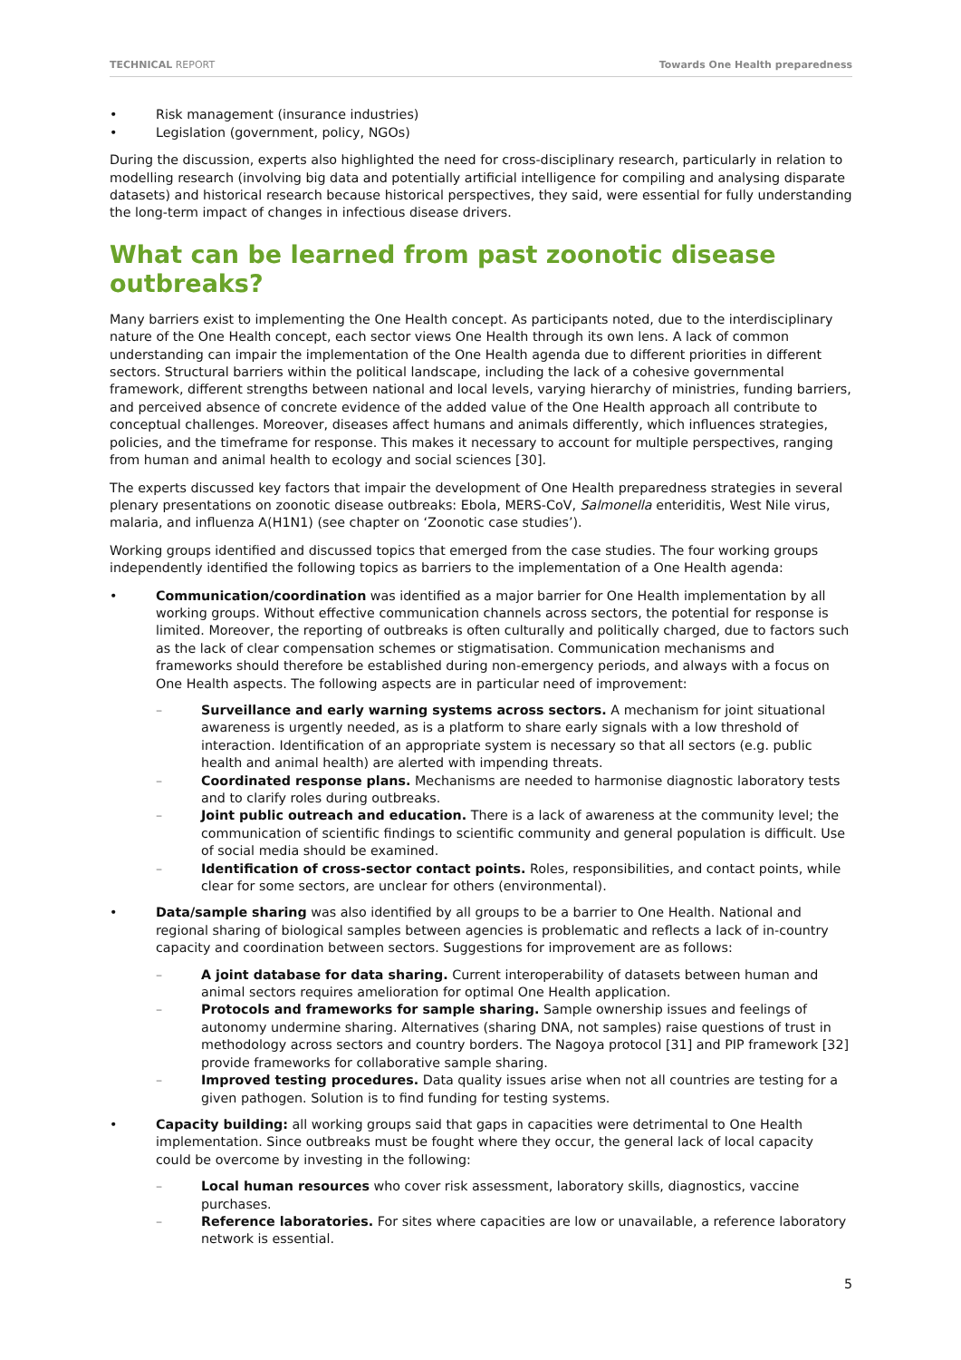TECHNICAL REPORT Towards One Health preparedness
Risk management (insurance industries)
Legislation (government, policy, NGOs)
During the discussion, experts also highlighted the need for cross-disciplinary research, particularly in relation to modelling research (involving big data and potentially artificial intelligence for compiling and analysing disparate datasets) and historical research because historical perspectives, they said, were essential for fully understanding the long-term impact of changes in infectious disease drivers.
What can be learned from past zoonotic disease outbreaks?
Many barriers exist to implementing the One Health concept. As participants noted, due to the interdisciplinary nature of the One Health concept, each sector views One Health through its own lens. A lack of common understanding can impair the implementation of the One Health agenda due to different priorities in different sectors. Structural barriers within the political landscape, including the lack of a cohesive governmental framework, different strengths between national and local levels, varying hierarchy of ministries, funding barriers, and perceived absence of concrete evidence of the added value of the One Health approach all contribute to conceptual challenges. Moreover, diseases affect humans and animals differently, which influences strategies, policies, and the timeframe for response. This makes it necessary to account for multiple perspectives, ranging from human and animal health to ecology and social sciences [30].
The experts discussed key factors that impair the development of One Health preparedness strategies in several plenary presentations on zoonotic disease outbreaks: Ebola, MERS-CoV, Salmonella enteriditis, West Nile virus, malaria, and influenza A(H1N1) (see chapter on ‘Zoonotic case studies’).
Working groups identified and discussed topics that emerged from the case studies. The four working groups independently identified the following topics as barriers to the implementation of a One Health agenda:
Communication/coordination was identified as a major barrier for One Health implementation by all working groups. Without effective communication channels across sectors, the potential for response is limited. Moreover, the reporting of outbreaks is often culturally and politically charged, due to factors such as the lack of clear compensation schemes or stigmatisation. Communication mechanisms and frameworks should therefore be established during non-emergency periods, and always with a focus on One Health aspects. The following aspects are in particular need of improvement:
Surveillance and early warning systems across sectors. A mechanism for joint situational awareness is urgently needed, as is a platform to share early signals with a low threshold of interaction. Identification of an appropriate system is necessary so that all sectors (e.g. public health and animal health) are alerted with impending threats.
Coordinated response plans. Mechanisms are needed to harmonise diagnostic laboratory tests and to clarify roles during outbreaks.
Joint public outreach and education. There is a lack of awareness at the community level; the communication of scientific findings to scientific community and general population is difficult. Use of social media should be examined.
Identification of cross-sector contact points. Roles, responsibilities, and contact points, while clear for some sectors, are unclear for others (environmental).
Data/sample sharing was also identified by all groups to be a barrier to One Health. National and regional sharing of biological samples between agencies is problematic and reflects a lack of in-country capacity and coordination between sectors. Suggestions for improvement are as follows:
A joint database for data sharing. Current interoperability of datasets between human and animal sectors requires amelioration for optimal One Health application.
Protocols and frameworks for sample sharing. Sample ownership issues and feelings of autonomy undermine sharing. Alternatives (sharing DNA, not samples) raise questions of trust in methodology across sectors and country borders. The Nagoya protocol [31] and PIP framework [32] provide frameworks for collaborative sample sharing.
Improved testing procedures. Data quality issues arise when not all countries are testing for a given pathogen. Solution is to find funding for testing systems.
Capacity building: all working groups said that gaps in capacities were detrimental to One Health implementation. Since outbreaks must be fought where they occur, the general lack of local capacity could be overcome by investing in the following:
Local human resources who cover risk assessment, laboratory skills, diagnostics, vaccine purchases.
Reference laboratories. For sites where capacities are low or unavailable, a reference laboratory network is essential.
5